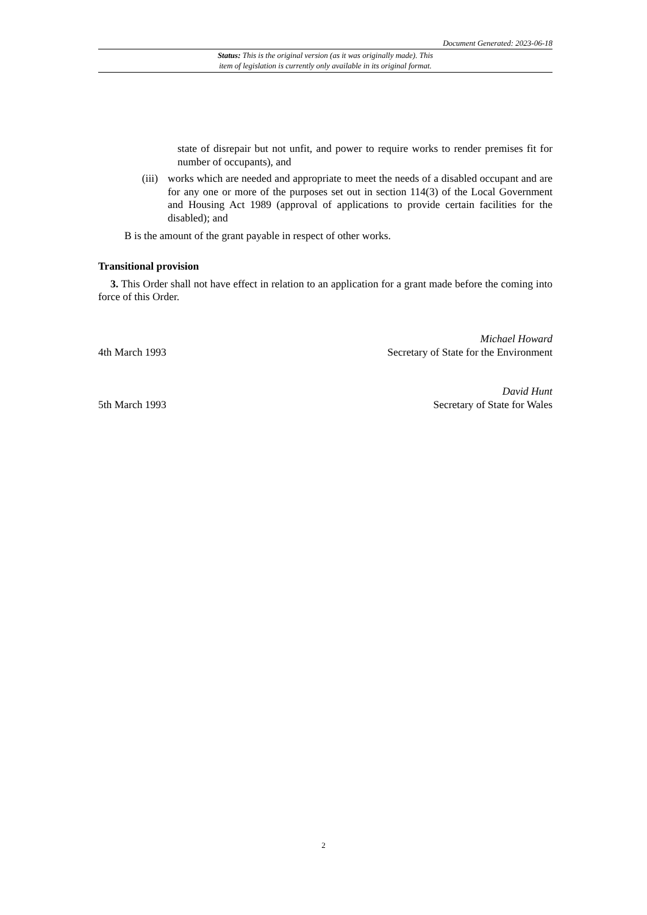Document Generated: 2023-06-18
Status: This is the original version (as it was originally made). This
item of legislation is currently only available in its original format.
state of disrepair but not unfit, and power to require works to render premises fit for number of occupants), and
(iii)
works which are needed and appropriate to meet the needs of a disabled occupant and are for any one or more of the purposes set out in section 114(3) of the Local Government and Housing Act 1989 (approval of applications to provide certain facilities for the disabled); and
B is the amount of the grant payable in respect of other works.
Transitional provision
3. This Order shall not have effect in relation to an application for a grant made before the coming into force of this Order.
4th March 1993
Michael Howard
Secretary of State for the Environment
5th March 1993
David Hunt
Secretary of State for Wales
2